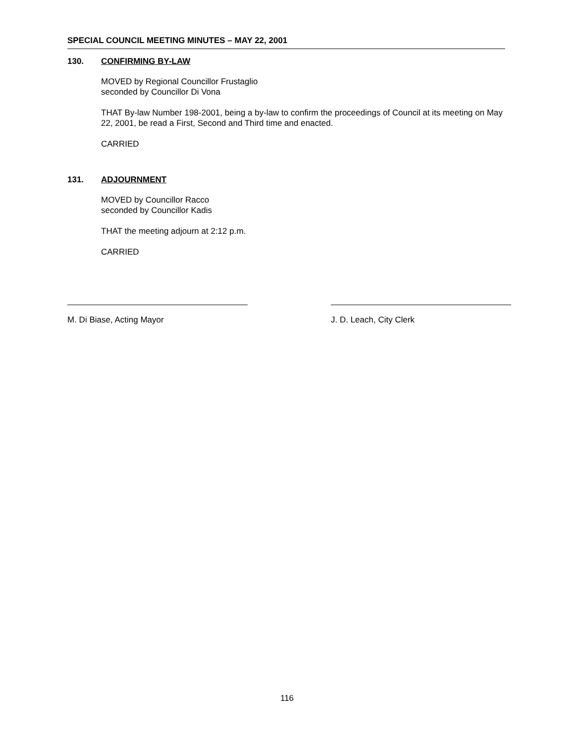SPECIAL COUNCIL MEETING MINUTES – MAY 22, 2001
130. CONFIRMING BY-LAW
MOVED by Regional Councillor Frustaglio
seconded by Councillor Di Vona
THAT By-law Number 198-2001, being a by-law to confirm the proceedings of Council at its meeting on May 22, 2001, be read a First, Second and Third time and enacted.
CARRIED
131. ADJOURNMENT
MOVED by Councillor Racco
seconded by Councillor Kadis
THAT the meeting adjourn at 2:12 p.m.
CARRIED
M. Di Biase, Acting Mayor J. D. Leach, City Clerk
116